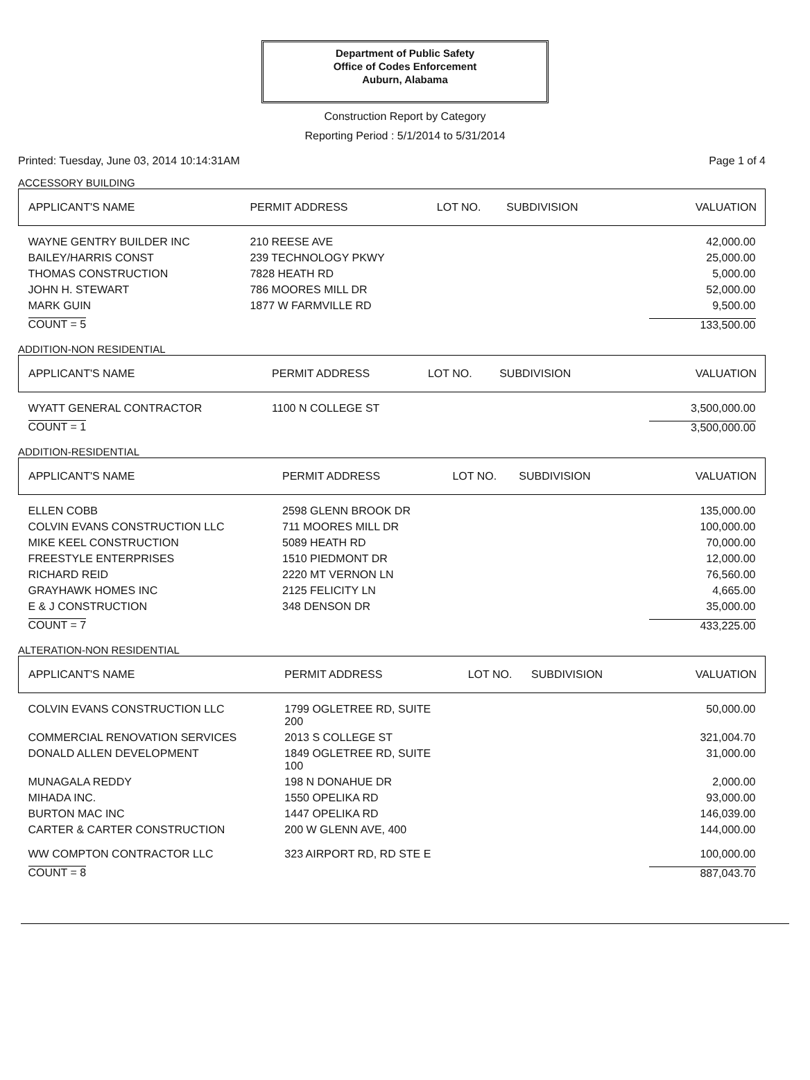Department of Public Safety
Office of Codes Enforcement
Auburn, Alabama
Construction Report by Category
Reporting Period : 5/1/2014 to 5/31/2014
Printed: Tuesday, June 03, 2014 10:14:31AM Page 1 of 4
ACCESSORY BUILDING
| APPLICANT'S NAME | PERMIT ADDRESS | LOT NO. | SUBDIVISION | VALUATION |
| --- | --- | --- | --- | --- |
| WAYNE GENTRY BUILDER INC | 210 REESE AVE | | | 42,000.00 |
| BAILEY/HARRIS CONST | 239 TECHNOLOGY PKWY | | | 25,000.00 |
| THOMAS CONSTRUCTION | 7828 HEATH RD | | | 5,000.00 |
| JOHN H. STEWART | 786 MOORES MILL DR | | | 52,000.00 |
| MARK GUIN | 1877 W FARMVILLE RD | | | 9,500.00 |
| COUNT = 5 | | | | 133,500.00 |
ADDITION-NON RESIDENTIAL
| APPLICANT'S NAME | PERMIT ADDRESS | LOT NO. | SUBDIVISION | VALUATION |
| --- | --- | --- | --- | --- |
| WYATT GENERAL CONTRACTOR | 1100 N COLLEGE ST | | | 3,500,000.00 |
| COUNT = 1 | | | | 3,500,000.00 |
ADDITION-RESIDENTIAL
| APPLICANT'S NAME | PERMIT ADDRESS | LOT NO. | SUBDIVISION | VALUATION |
| --- | --- | --- | --- | --- |
| ELLEN COBB | 2598 GLENN BROOK DR | | | 135,000.00 |
| COLVIN EVANS CONSTRUCTION LLC | 711 MOORES MILL DR | | | 100,000.00 |
| MIKE KEEL CONSTRUCTION | 5089 HEATH RD | | | 70,000.00 |
| FREESTYLE ENTERPRISES | 1510 PIEDMONT DR | | | 12,000.00 |
| RICHARD REID | 2220 MT VERNON LN | | | 76,560.00 |
| GRAYHAWK HOMES INC | 2125 FELICITY LN | | | 4,665.00 |
| E & J CONSTRUCTION | 348 DENSON DR | | | 35,000.00 |
| COUNT = 7 | | | | 433,225.00 |
ALTERATION-NON RESIDENTIAL
| APPLICANT'S NAME | PERMIT ADDRESS | LOT NO. | SUBDIVISION | VALUATION |
| --- | --- | --- | --- | --- |
| COLVIN EVANS CONSTRUCTION LLC | 1799 OGLETREE RD, SUITE 200 | | | 50,000.00 |
| COMMERCIAL RENOVATION SERVICES | 2013 S COLLEGE ST | | | 321,004.70 |
| DONALD ALLEN DEVELOPMENT | 1849 OGLETREE RD, SUITE 100 | | | 31,000.00 |
| MUNAGALA REDDY | 198 N DONAHUE DR | | | 2,000.00 |
| MIHADA INC. | 1550 OPELIKA RD | | | 93,000.00 |
| BURTON MAC INC | 1447 OPELIKA RD | | | 146,039.00 |
| CARTER & CARTER CONSTRUCTION | 200 W GLENN AVE, 400 | | | 144,000.00 |
| WW COMPTON CONTRACTOR LLC | 323 AIRPORT RD, RD STE E | | | 100,000.00 |
| COUNT = 8 | | | | 887,043.70 |